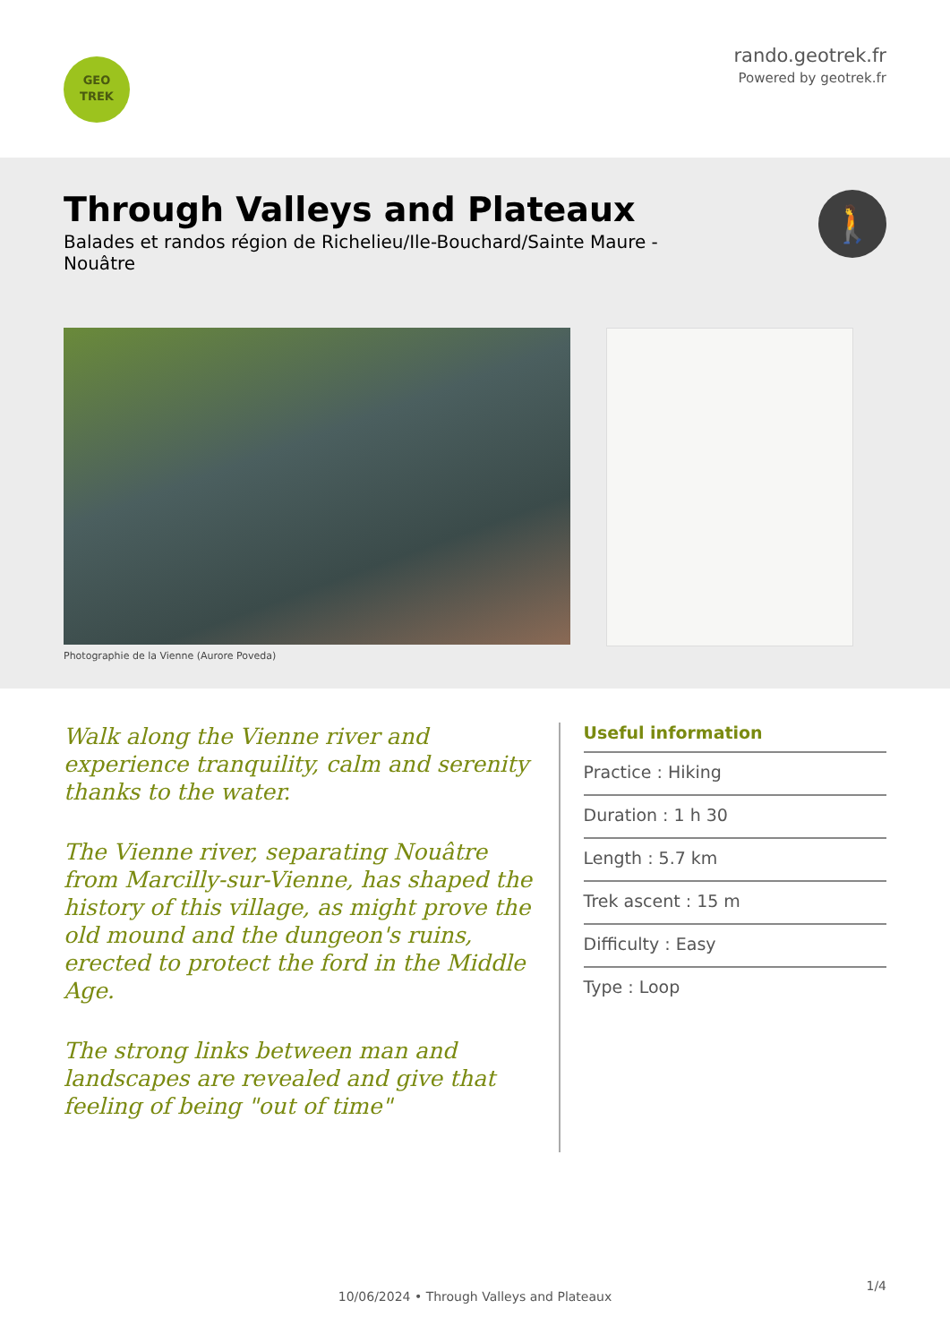GEO
TREK
rando.geotrek.fr
Powered by geotrek.fr
Through Valleys and Plateaux
Balades et randos région de Richelieu/Ile-Bouchard/Sainte Maure - Nouâtre
🚶
Photographie de la Vienne (Aurore Poveda)
Walk along the Vienne river and experience tranquility, calm and serenity thanks to the water.
The Vienne river, separating Nouâtre from Marcilly-sur-Vienne, has shaped the history of this village, as might prove the old mound and the dungeon's ruins, erected to protect the ford in the Middle Age.
The strong links between man and landscapes are revealed and give that feeling of being "out of time"
Useful information
Practice : Hiking
Duration : 1 h 30
Length : 5.7 km
Trek ascent : 15 m
Difficulty : Easy
Type : Loop
1/4
10/06/2024 • Through Valleys and Plateaux